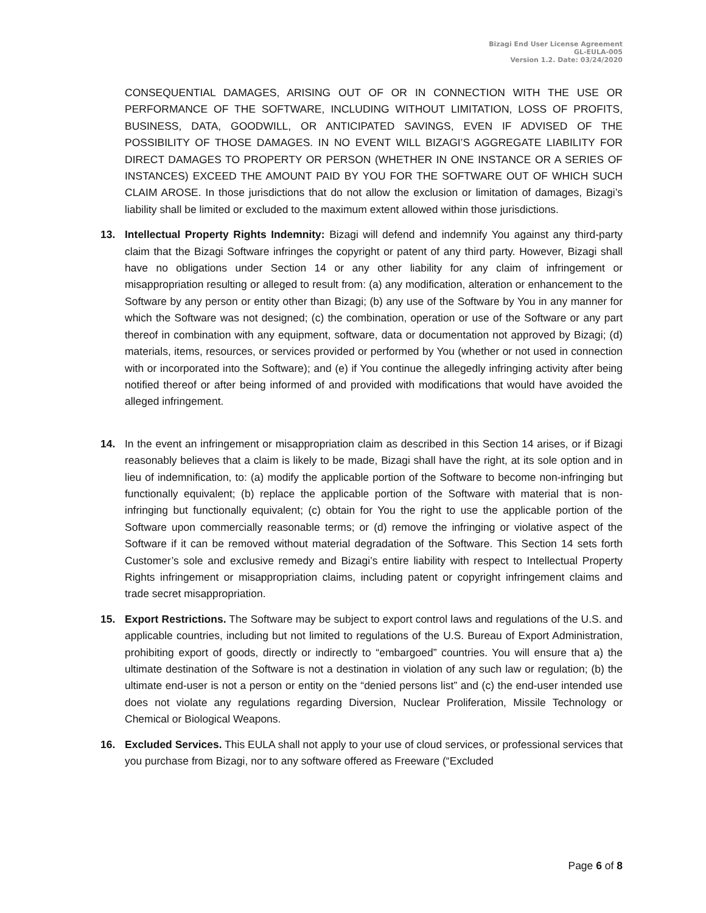Bizagi End User License Agreement
GL-EULA-005
Version 1.2. Date: 03/24/2020
CONSEQUENTIAL DAMAGES, ARISING OUT OF OR IN CONNECTION WITH THE USE OR PERFORMANCE OF THE SOFTWARE, INCLUDING WITHOUT LIMITATION, LOSS OF PROFITS, BUSINESS, DATA, GOODWILL, OR ANTICIPATED SAVINGS, EVEN IF ADVISED OF THE POSSIBILITY OF THOSE DAMAGES. IN NO EVENT WILL BIZAGI’S AGGREGATE LIABILITY FOR DIRECT DAMAGES TO PROPERTY OR PERSON (WHETHER IN ONE INSTANCE OR A SERIES OF INSTANCES) EXCEED THE AMOUNT PAID BY YOU FOR THE SOFTWARE OUT OF WHICH SUCH CLAIM AROSE. In those jurisdictions that do not allow the exclusion or limitation of damages, Bizagi’s liability shall be limited or excluded to the maximum extent allowed within those jurisdictions.
13. Intellectual Property Rights Indemnity: Bizagi will defend and indemnify You against any third-party claim that the Bizagi Software infringes the copyright or patent of any third party. However, Bizagi shall have no obligations under Section 14 or any other liability for any claim of infringement or misappropriation resulting or alleged to result from: (a) any modification, alteration or enhancement to the Software by any person or entity other than Bizagi; (b) any use of the Software by You in any manner for which the Software was not designed; (c) the combination, operation or use of the Software or any part thereof in combination with any equipment, software, data or documentation not approved by Bizagi; (d) materials, items, resources, or services provided or performed by You (whether or not used in connection with or incorporated into the Software); and (e) if You continue the allegedly infringing activity after being notified thereof or after being informed of and provided with modifications that would have avoided the alleged infringement.
14. In the event an infringement or misappropriation claim as described in this Section 14 arises, or if Bizagi reasonably believes that a claim is likely to be made, Bizagi shall have the right, at its sole option and in lieu of indemnification, to: (a) modify the applicable portion of the Software to become non-infringing but functionally equivalent; (b) replace the applicable portion of the Software with material that is non-infringing but functionally equivalent; (c) obtain for You the right to use the applicable portion of the Software upon commercially reasonable terms; or (d) remove the infringing or violative aspect of the Software if it can be removed without material degradation of the Software. This Section 14 sets forth Customer’s sole and exclusive remedy and Bizagi’s entire liability with respect to Intellectual Property Rights infringement or misappropriation claims, including patent or copyright infringement claims and trade secret misappropriation.
15. Export Restrictions. The Software may be subject to export control laws and regulations of the U.S. and applicable countries, including but not limited to regulations of the U.S. Bureau of Export Administration, prohibiting export of goods, directly or indirectly to “embargoed” countries. You will ensure that a) the ultimate destination of the Software is not a destination in violation of any such law or regulation; (b) the ultimate end-user is not a person or entity on the “denied persons list” and (c) the end-user intended use does not violate any regulations regarding Diversion, Nuclear Proliferation, Missile Technology or Chemical or Biological Weapons.
16. Excluded Services. This EULA shall not apply to your use of cloud services, or professional services that you purchase from Bizagi, nor to any software offered as Freeware (“Excluded
Page 6 of 8